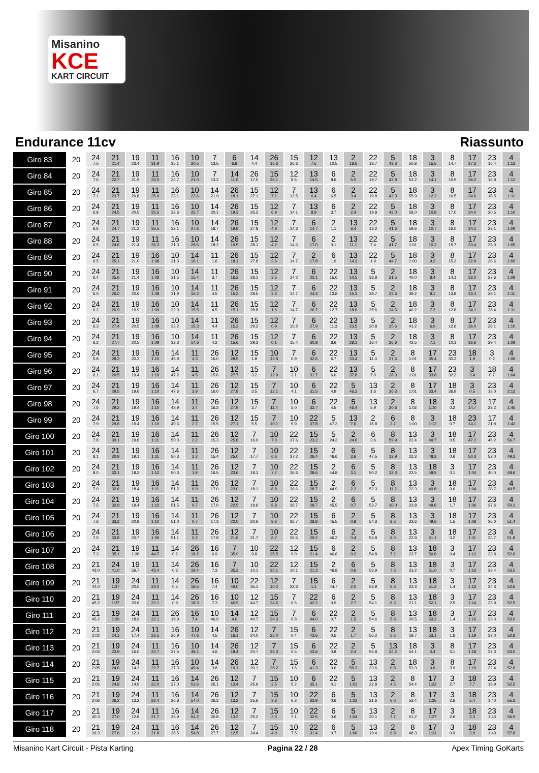Misanino
KCE
KART CIRCUIT
Endurance 11cv Riassunto
| Giro 83 | 20 | 24 7.5 | 21 21.4 | 19 23.4 | 11 31.9 | 16 35.1 | 10 20.5 | 7 13.5 | 6 6.8 | 14 4.4 | 26 16.3 | 15 26.3 | 12 7.5 | 13 10.5 | 2 18.6 | 22 18.7 | 5 43.3 | 18 50.8 | 3 15.5 | 8 14.7 | 17 37.3 | 23 16.4 | 4 1:12 |
| Giro 84 | 20 | 24 7.6 | 21 22.7 | 19 21.9 | 11 33.0 | 16 34.7 | 10 21.0 | 7 13.2 | 14 11.0 | 26 17.0 | 15 26.1 | 12 8.6 | 13 14.5 | 6 8.6 | 2 5.0 | 22 19.7 | 5 42.9 | 18 53.2 | 3 14.1 | 8 15.5 | 17 36.2 | 23 16.8 | 4 1:12 |
| Giro 85 | 20 | 24 7.1 | 21 23.7 | 19 20.8 | 11 35.0 | 16 33.1 | 10 23.6 | 14 21.9 | 26 18.1 | 15 27.1 | 12 7.1 | 7 12.5 | 13 6.4 | 6 6.5 | 2 3.4 | 22 19.8 | 5 42.3 | 18 55.9 | 3 12.2 | 8 16.5 | 17 34.6 | 23 18.5 | 4 1:11 |
| Giro 86 | 20 | 24 6.8 | 21 24.5 | 19 20.5 | 11 35.5 | 16 32.6 | 10 25.7 | 14 20.1 | 26 19.3 | 15 26.2 | 12 6.9 | 7 14.1 | 13 8.9 | 6 3.7 | 2 2.4 | 22 19.8 | 5 42.0 | 18 58.0 | 3 10.8 | 8 17.0 | 17 34.0 | 23 20.5 | 4 1:10 |
| Giro 87 | 20 | 24 6.6 | 21 24.7 | 19 21.3 | 11 35.5 | 16 32.1 | 10 27.6 | 14 18.7 | 26 19.8 | 15 27.8 | 12 4.9 | 7 14.3 | 6 14.7 | 2 1.1 | 13 6.4 | 22 13.2 | 5 41.6 | 18 59.6 | 3 10.7 | 8 16.0 | 17 34.1 | 23 23.1 | 4 1:09 |
| Giro 88 | 20 | 24 6.5 | 21 24.6 | 19 21.4 | 11 36.3 | 16 31.3 | 10 28.6 | 14 18.2 | 26 19.5 | 15 28.1 | 12 4.2 | 7 14.6 | 6 17.0 | 2 0.1 | 13 11.1 | 22 7.4 | 5 41.7 | 18 1:01 | 3 10.2 | 8 15.7 | 17 33.4 | 23 25.0 | 4 1:09 |
| Giro 89 | 20 | 24 6.5 | 21 25.1 | 19 21.0 | 16 1:08 | 10 31.3 | 14 16.1 | 11 1.6 | 26 18.1 | 15 27.8 | 12 3.6 | 7 14.7 | 2 17.8 | 6 1.9 | 13 14.3 | 22 1.9 | 5 44.7 | 18 1:00 | 3 9.2 | 8 15.2 | 17 32.9 | 23 26.6 | 4 1:09 |
| Giro 90 | 20 | 24 6.4 | 21 25.6 | 19 21.4 | 16 1:08 | 10 31.5 | 14 15.4 | 11 3.7 | 26 16.2 | 15 28.1 | 12 3.5 | 7 14.2 | 6 22.1 | 22 15.6 | 13 10.5 | 5 33.8 | 2 21.5 | 18 40.0 | 3 8.4 | 8 14.1 | 17 33.0 | 23 27.6 | 4 1:09 |
| Giro 91 | 20 | 24 6.0 | 21 26.0 | 19 20.6 | 16 1:08 | 10 31.9 | 14 15.2 | 11 4.5 | 26 15.3 | 15 28.5 | 12 2.6 | 7 14.7 | 6 24.3 | 22 13.8 | 13 15.3 | 5 28.7 | 2 23.6 | 18 39.2 | 3 8.1 | 8 13.8 | 17 33.4 | 23 28.1 | 4 1:11 |
| Giro 92 | 20 | 24 6.2 | 21 26.9 | 19 19.9 | 16 1:09 | 10 32.0 | 14 15.5 | 11 4.5 | 26 15.1 | 15 28.8 | 12 1.6 | 7 14.7 | 6 26.7 | 22 12.7 | 13 18.6 | 5 25.6 | 2 24.5 | 18 40.2 | 3 7.2 | 8 12.8 | 17 34.1 | 23 28.4 | 4 1:11 |
| Giro 93 | 20 | 24 6.3 | 21 27.4 | 19 20.5 | 16 1:08 | 10 32.2 | 14 15.3 | 11 4.4 | 26 15.2 | 15 29.2 | 12 0.9 | 7 15.2 | 6 27.9 | 22 11.3 | 13 23.5 | 5 20.8 | 2 25.6 | 18 41.2 | 3 6.0 | 8 12.6 | 17 36.0 | 23 28.1 | 4 1:10 |
| Giro 94 | 20 | 24 6.2 | 21 27.7 | 19 20.5 | 16 1:09 | 10 32.3 | 14 14.6 | 11 4.2 | 26 15.6 | 15 29.3 | 12 0.1 | 7 15.4 | 6 30.8 | 22 8.6 | 13 28.1 | 5 16.4 | 2 26.6 | 18 42.5 | 3 7.1 | 8 10.1 | 17 36.6 | 23 29.4 | 4 1:09 |
| Giro 95 | 20 | 24 5.8 | 21 28.3 | 19 20.3 | 16 1:10 | 14 46.9 | 11 4.3 | 26 16.0 | 12 28.5 | 15 1.8 | 10 12.8 | 7 0.9 | 6 32.6 | 22 6.7 | 13 33.4 | 5 11.3 | 2 27.6 | 8 1:01 | 17 35.4 | 23 30.3 | 18 1.9 | 3 0.2 | 4 1:06 |
| Giro 96 | 20 | 24 6.1 | 21 29.5 | 19 19.4 | 16 1:10 | 14 47.2 | 11 4.5 | 26 15.6 | 12 27.7 | 15 3.2 | 7 12.9 | 10 2.1 | 6 31.7 | 22 6.0 | 13 37.8 | 5 7.0 | 2 28.3 | 8 1:01 | 17 33.8 | 23 32.2 | 3 3.4 | 18 0.7 | 4 1:04 |
| Giro 97 | 20 | 24 6.7 | 21 29.5 | 19 19.6 | 16 1:10 | 14 47.6 | 11 3.9 | 26 16.0 | 12 27.8 | 15 3.5 | 7 12.1 | 10 4.1 | 6 31.5 | 22 4.9 | 5 46.2 | 13 1.6 | 2 26.3 | 8 1:01 | 17 33.4 | 18 36.9 | 3 0.5 | 23 13.0 | 4 2:13 |
| Giro 98 | 20 | 24 7.6 | 21 29.2 | 19 19.4 | 16 1:10 | 14 48.9 | 11 2.4 | 26 16.2 | 12 27.9 | 15 3.7 | 7 11.4 | 10 5.0 | 6 32.7 | 22 4.5 | 5 46.4 | 13 5.9 | 2 20.6 | 8 1:02 | 18 1:10 | 3 0.2 | 23 14.7 | 17 28.2 | 4 1:45 |
| Giro 99 | 20 | 24 7.9 | 21 29.6 | 19 19.4 | 16 1:10 | 14 49.6 | 11 2.7 | 26 15.5 | 12 27.1 | 15 5.5 | 7 10.1 | 10 5.9 | 22 37.8 | 5 47.3 | 13 7.6 | 2 16.8 | 6 2.7 | 8 1:00 | 3 1:12 | 18 0.7 | 23 14.1 | 17 31.8 | 4 1:43 |
| Giro 100 | 20 | 24 7.8 | 21 30.1 | 19 19.6 | 16 1:11 | 14 50.0 | 11 2.2 | 26 15.3 | 12 25.8 | 7 16.0 | 10 7.0 | 22 37.6 | 15 23.2 | 5 24.3 | 2 24.6 | 6 3.6 | 8 59.9 | 13 22.4 | 3 49.7 | 18 0.5 | 17 47.2 | 23 46.2 | 4 56.7 |
| Giro 101 | 20 | 24 8.1 | 21 30.9 | 19 19.1 | 16 1:11 | 14 50.3 | 11 2.2 | 26 15.4 | 12 25.0 | 7 17.7 | 10 6.6 | 22 37.2 | 15 26.4 | 2 46.6 | 6 3.6 | 5 47.5 | 8 13.9 | 13 22.3 | 3 48.2 | 18 0.6 | 17 50.3 | 23 52.0 | 4 49.3 |
| Giro 102 | 20 | 24 8.0 | 21 32.1 | 19 18.2 | 16 1:12 | 14 50.3 | 11 1.9 | 26 16.5 | 12 23.6 | 7 18.1 | 10 7.7 | 22 36.6 | 15 28.6 | 2 44.8 | 6 3.1 | 5 50.2 | 8 12.3 | 13 22.5 | 18 48.5 | 3 0.1 | 17 1:04 | 23 40.0 | 4 48.6 |
| Giro 103 | 20 | 24 7.0 | 21 32.6 | 19 18.4 | 16 1:11 | 14 51.2 | 11 0.9 | 26 17.0 | 12 23.0 | 7 18.1 | 10 8.8 | 22 36.6 | 15 28.7 | 2 44.9 | 6 2.2 | 5 52.3 | 8 11.2 | 13 22.3 | 3 49.8 | 18 0.6 | 17 1:04 | 23 38.7 | 4 49.5 |
| Giro 104 | 20 | 24 7.5 | 21 32.9 | 19 19.4 | 16 1:10 | 14 51.5 | 11 0.7 | 26 17.0 | 12 22.5 | 7 19.6 | 10 8.8 | 22 36.7 | 15 28.7 | 2 45.5 | 6 0.7 | 5 53.7 | 8 10.0 | 13 22.8 | 3 49.6 | 18 1.7 | 17 1:06 | 23 37.6 | 4 50.1 |
| Giro 105 | 20 | 24 7.6 | 21 33.2 | 19 20.9 | 16 1:10 | 14 51.0 | 11 0.7 | 26 17.3 | 12 22.0 | 7 20.6 | 10 8.6 | 22 36.7 | 15 28.8 | 6 45.5 | 2 0.8 | 5 54.3 | 8 8.6 | 13 23.6 | 3 49.6 | 18 1.5 | 17 1:08 | 23 36.0 | 4 51.4 |
| Giro 106 | 20 | 24 7.5 | 21 33.8 | 19 20.7 | 16 1:09 | 14 51.1 | 11 0.2 | 26 17.8 | 12 21.6 | 7 21.7 | 10 8.7 | 22 36.5 | 15 29.2 | 6 46.2 | 2 0.4 | 5 54.8 | 8 8.0 | 13 22.9 | 3 51.1 | 18 0.2 | 17 1:11 | 23 34.7 | 4 51.8 |
| Giro 107 | 20 | 24 7.3 | 21 35.1 | 19 1:36 | 11 44.7 | 14 0.2 | 26 18.2 | 16 6.9 | 7 35.9 | 10 9.8 | 22 35.5 | 12 9.0 | 15 21.4 | 6 46.6 | 2 0.2 | 5 54.8 | 8 7.2 | 13 23.7 | 18 50.6 | 3 0.4 | 17 1:12 | 23 33.8 | 4 52.6 |
| Giro 108 | 20 | 21 43.0 | 24 41.0 | 19 56.7 | 11 43.4 | 14 0.3 | 26 18.4 | 16 7.3 | 7 35.3 | 10 10.1 | 22 35.1 | 12 10.1 | 15 21.3 | 2 46.8 | 6 0.6 | 5 53.9 | 8 7.3 | 13 23.2 | 18 51.0 | 3 0.7 | 17 1:13 | 23 33.4 | 4 53.5 |
| Giro 109 | 20 | 21 44.0 | 19 1:37 | 24 20.0 | 11 23.0 | 14 0.5 | 26 18.5 | 16 7.4 | 10 46.0 | 22 35.1 | 12 10.2 | 7 22.3 | 15 1.1 | 6 44.7 | 2 2.0 | 5 53.9 | 8 6.3 | 13 22.3 | 18 51.2 | 3 1.4 | 17 1:13 | 23 34.3 | 4 52.6 |
| Giro 110 | 20 | 21 45.2 | 19 1:37 | 24 20.6 | 11 22.1 | 14 0.9 | 26 18.3 | 16 7.3 | 10 46.9 | 12 44.7 | 15 24.6 | 7 0.6 | 22 42.2 | 6 0.9 | 2 2.7 | 5 54.1 | 8 6.3 | 13 21.1 | 18 52.1 | 3 2.5 | 17 1:14 | 23 33.9 | 4 52.5 |
| Giro 111 | 20 | 21 45.2 | 19 1:39 | 24 18.9 | 11 22.1 | 26 19.9 | 16 7.4 | 10 46.9 | 14 4.0 | 12 40.7 | 15 24.3 | 7 0.8 | 6 44.0 | 22 0.7 | 2 1.5 | 5 54.6 | 8 5.8 | 13 20.5 | 18 53.2 | 3 1.4 | 17 1:16 | 23 33.0 | 4 53.0 |
| Giro 112 | 20 | 21 2:02 | 19 24.1 | 24 17.4 | 11 22.5 | 16 26.9 | 10 47.6 | 14 4.5 | 26 16.1 | 12 24.0 | 7 25.0 | 15 0.4 | 6 43.6 | 22 0.5 | 2 1.7 | 5 55.2 | 8 5.6 | 13 19.7 | 18 53.1 | 3 1.6 | 17 1:19 | 23 33.0 | 4 52.8 |
| Giro 113 | 20 | 21 2:03 | 19 23.9 | 24 16.0 | 11 22.7 | 16 27.5 | 10 48.1 | 14 4.6 | 26 18.4 | 12 20.7 | 7 25.3 | 15 0.5 | 6 43.6 | 22 0.8 | 2 2.4 | 5 55.8 | 13 24.2 | 18 54.1 | 3 0.4 | 8 3.1 | 17 1:18 | 23 32.3 | 4 53.0 |
| Giro 114 | 20 | 21 2:05 | 19 24.6 | 24 14.3 | 11 22.7 | 16 27.3 | 10 49.4 | 14 3.8 | 26 19.1 | 12 20.1 | 7 26.2 | 15 1.6 | 6 41.3 | 22 0.6 | 5 59.3 | 13 23.6 | 2 0.8 | 18 53.3 | 3 0.6 | 8 3.9 | 17 1:19 | 23 32.4 | 4 52.6 |
| Giro 115 | 20 | 21 2:05 | 19 24.8 | 24 14.9 | 11 22.0 | 16 27.0 | 14 53.6 | 26 26.1 | 12 13.4 | 7 25.9 | 15 2.5 | 10 5.2 | 6 35.1 | 22 0.1 | 5 1:01 | 13 22.8 | 2 4.5 | 8 54.4 | 17 1:22 | 3 2.7 | 18 7.7 | 23 19.9 | 4 52.5 |
| Giro 116 | 20 | 21 2:06 | 19 26.2 | 24 13.2 | 11 22.4 | 16 26.8 | 14 54.0 | 26 26.2 | 12 13.2 | 7 25.6 | 15 3.3 | 10 6.3 | 22 33.9 | 6 0.6 | 5 1:02 | 13 21.6 | 2 6.0 | 8 53.4 | 17 1:25 | 3 2.6 | 18 5.4 | 23 1:40 | 4 55.3 |
| Giro 117 | 20 | 21 40.3 | 19 27.0 | 24 12.8 | 11 21.7 | 16 26.9 | 14 54.2 | 26 26.8 | 12 13.2 | 7 25.2 | 15 3.3 | 10 7.1 | 22 32.5 | 6 0.6 | 5 1:04 | 13 20.1 | 2 7.7 | 8 51.2 | 17 1:27 | 3 2.6 | 18 3.3 | 23 1:43 | 4 56.5 |
| Giro 118 | 20 | 21 39.3 | 19 27.6 | 24 12.1 | 11 21.8 | 16 26.5 | 14 54.8 | 26 27.7 | 12 12.5 | 7 24.4 | 15 4.0 | 10 7.5 | 22 31.4 | 6 0.7 | 5 1:06 | 13 19.4 | 2 9.9 | 8 48.3 | 17 1:31 | 3 0.9 | 18 3.9 | 23 1:43 | 4 57.8 |
Misanino Kart Circuit - Pista Karting Pagina 22 / 28 Apex Timing GoKarts